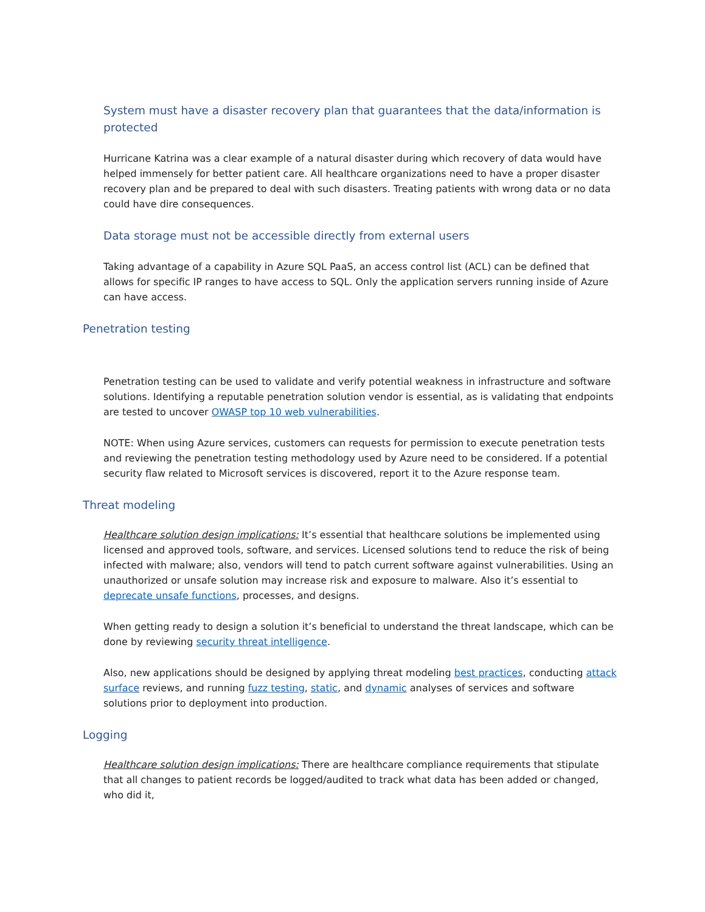System must have a disaster recovery plan that guarantees that the data/information is protected
Hurricane Katrina was a clear example of a natural disaster during which recovery of data would have helped immensely for better patient care. All healthcare organizations need to have a proper disaster recovery plan and be prepared to deal with such disasters. Treating patients with wrong data or no data could have dire consequences.
Data storage must not be accessible directly from external users
Taking advantage of a capability in Azure SQL PaaS, an access control list (ACL) can be defined that allows for specific IP ranges to have access to SQL. Only the application servers running inside of Azure can have access.
Penetration testing
Penetration testing can be used to validate and verify potential weakness in infrastructure and software solutions. Identifying a reputable penetration solution vendor is essential, as is validating that endpoints are tested to uncover OWASP top 10 web vulnerabilities.
NOTE: When using Azure services, customers can requests for permission to execute penetration tests and reviewing the penetration testing methodology used by Azure need to be considered. If a potential security flaw related to Microsoft services is discovered, report it to the Azure response team.
Threat modeling
Healthcare solution design implications: It’s essential that healthcare solutions be implemented using licensed and approved tools, software, and services. Licensed solutions tend to reduce the risk of being infected with malware; also, vendors will tend to patch current software against vulnerabilities. Using an unauthorized or unsafe solution may increase risk and exposure to malware. Also it’s essential to deprecate unsafe functions, processes, and designs.
When getting ready to design a solution it’s beneficial to understand the threat landscape, which can be done by reviewing security threat intelligence.
Also, new applications should be designed by applying threat modeling best practices, conducting attack surface reviews, and running fuzz testing, static, and dynamic analyses of services and software solutions prior to deployment into production.
Logging
Healthcare solution design implications: There are healthcare compliance requirements that stipulate that all changes to patient records be logged/audited to track what data has been added or changed, who did it,